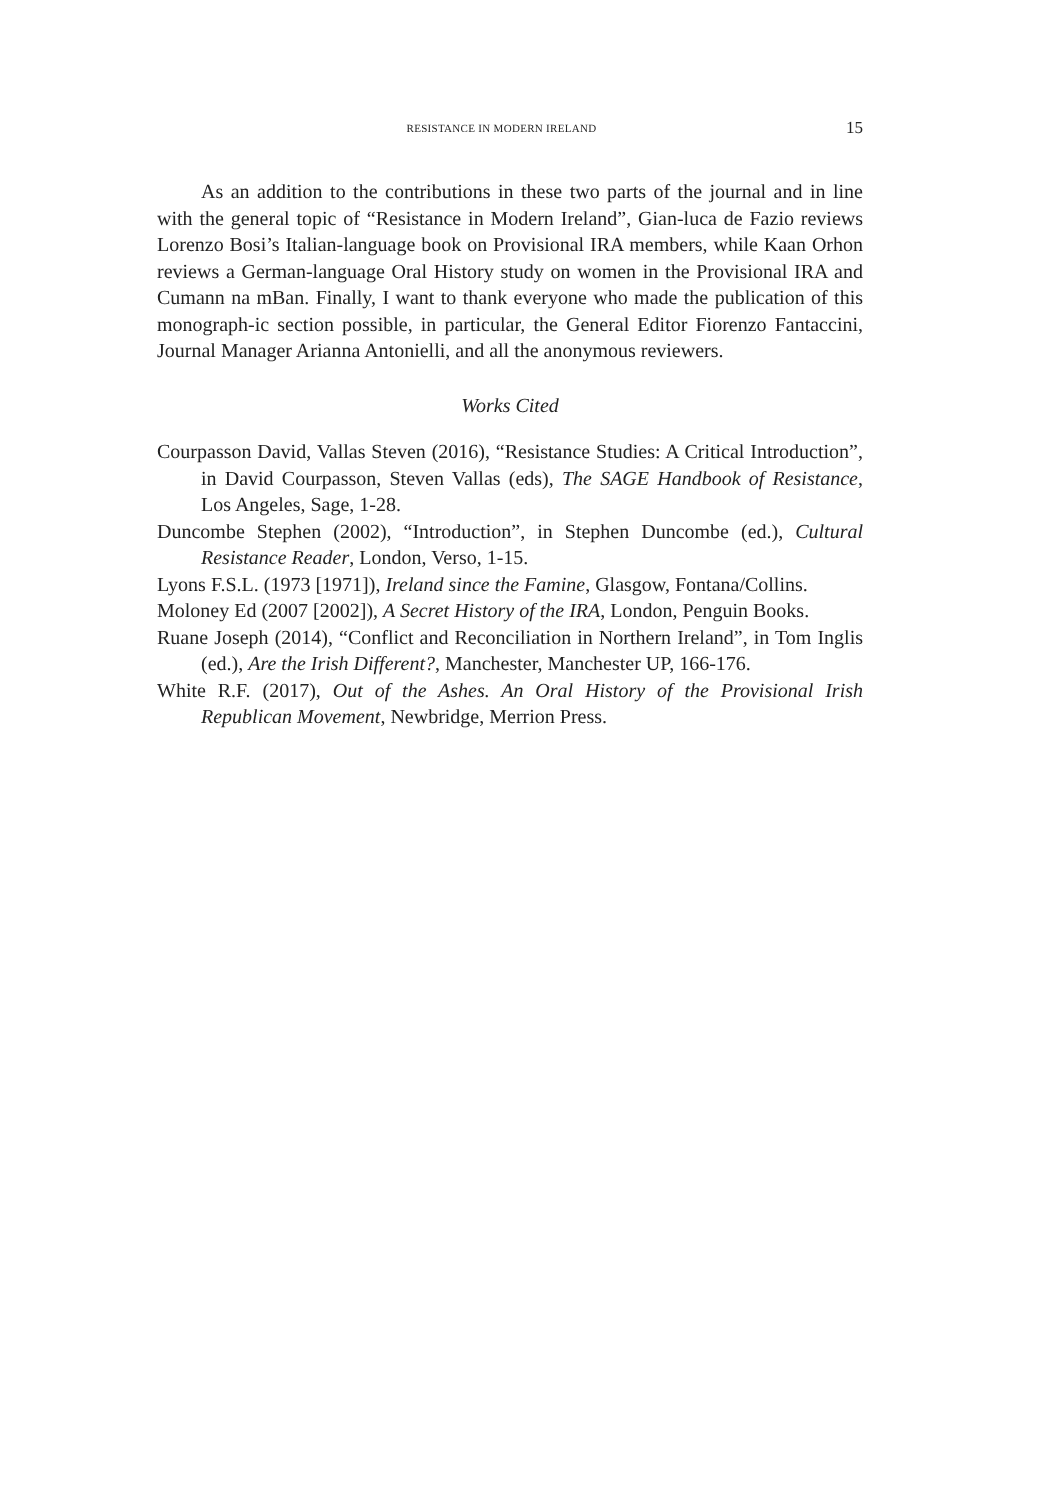RESISTANCE IN MODERN IRELAND 15
As an addition to the contributions in these two parts of the journal and in line with the general topic of “Resistance in Modern Ireland”, Gian-luca de Fazio reviews Lorenzo Bosi’s Italian-language book on Provisional IRA members, while Kaan Orhon reviews a German-language Oral History study on women in the Provisional IRA and Cumann na mBan. Finally, I want to thank everyone who made the publication of this monograph-ic section possible, in particular, the General Editor Fiorenzo Fantaccini, Journal Manager Arianna Antonielli, and all the anonymous reviewers.
Works Cited
Courpasson David, Vallas Steven (2016), “Resistance Studies: A Critical Introduction”, in David Courpasson, Steven Vallas (eds), The SAGE Handbook of Resistance, Los Angeles, Sage, 1-28.
Duncombe Stephen (2002), “Introduction”, in Stephen Duncombe (ed.), Cultural Resistance Reader, London, Verso, 1-15.
Lyons F.S.L. (1973 [1971]), Ireland since the Famine, Glasgow, Fontana/Collins.
Moloney Ed (2007 [2002]), A Secret History of the IRA, London, Penguin Books.
Ruane Joseph (2014), “Conflict and Reconciliation in Northern Ireland”, in Tom Inglis (ed.), Are the Irish Different?, Manchester, Manchester UP, 166-176.
White R.F. (2017), Out of the Ashes. An Oral History of the Provisional Irish Republican Movement, Newbridge, Merrion Press.